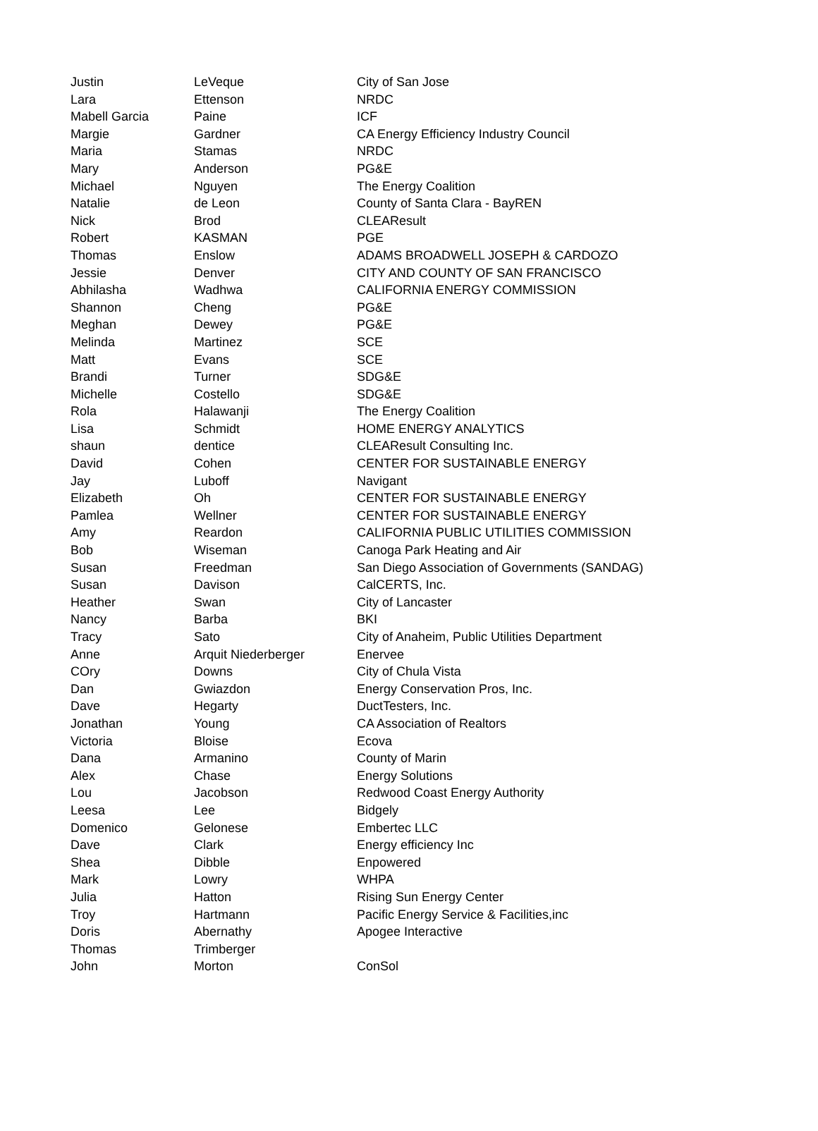| Justin | LeVeque | City of San Jose |
| Lara | Ettenson | NRDC |
| Mabell Garcia | Paine | ICF |
| Margie | Gardner | CA Energy Efficiency Industry Council |
| Maria | Stamas | NRDC |
| Mary | Anderson | PG&E |
| Michael | Nguyen | The Energy Coalition |
| Natalie | de Leon | County of Santa Clara - BayREN |
| Nick | Brod | CLEAResult |
| Robert | KASMAN | PGE |
| Thomas | Enslow | ADAMS BROADWELL JOSEPH & CARDOZO |
| Jessie | Denver | CITY AND COUNTY OF SAN FRANCISCO |
| Abhilasha | Wadhwa | CALIFORNIA ENERGY COMMISSION |
| Shannon | Cheng | PG&E |
| Meghan | Dewey | PG&E |
| Melinda | Martinez | SCE |
| Matt | Evans | SCE |
| Brandi | Turner | SDG&E |
| Michelle | Costello | SDG&E |
| Rola | Halawanji | The Energy Coalition |
| Lisa | Schmidt | HOME ENERGY ANALYTICS |
| shaun | dentice | CLEAResult Consulting Inc. |
| David | Cohen | CENTER FOR SUSTAINABLE ENERGY |
| Jay | Luboff | Navigant |
| Elizabeth | Oh | CENTER FOR SUSTAINABLE ENERGY |
| Pamlea | Wellner | CENTER FOR SUSTAINABLE ENERGY |
| Amy | Reardon | CALIFORNIA PUBLIC UTILITIES COMMISSION |
| Bob | Wiseman | Canoga Park Heating and Air |
| Susan | Freedman | San Diego Association of Governments (SANDAG) |
| Susan | Davison | CalCERTS, Inc. |
| Heather | Swan | City of Lancaster |
| Nancy | Barba | BKI |
| Tracy | Sato | City of Anaheim, Public Utilities Department |
| Anne | Arquit Niederberger | Enervee |
| COry | Downs | City of Chula Vista |
| Dan | Gwiazdon | Energy Conservation Pros, Inc. |
| Dave | Hegarty | DuctTesters, Inc. |
| Jonathan | Young | CA Association of Realtors |
| Victoria | Bloise | Ecova |
| Dana | Armanino | County of Marin |
| Alex | Chase | Energy Solutions |
| Lou | Jacobson | Redwood Coast Energy Authority |
| Leesa | Lee | Bidgely |
| Domenico | Gelonese | Embertec LLC |
| Dave | Clark | Energy efficiency Inc |
| Shea | Dibble | Enpowered |
| Mark | Lowry | WHPA |
| Julia | Hatton | Rising Sun Energy Center |
| Troy | Hartmann | Pacific Energy Service & Facilities,inc |
| Doris | Abernathy | Apogee Interactive |
| Thomas | Trimberger | |
| John | Morton | ConSol |